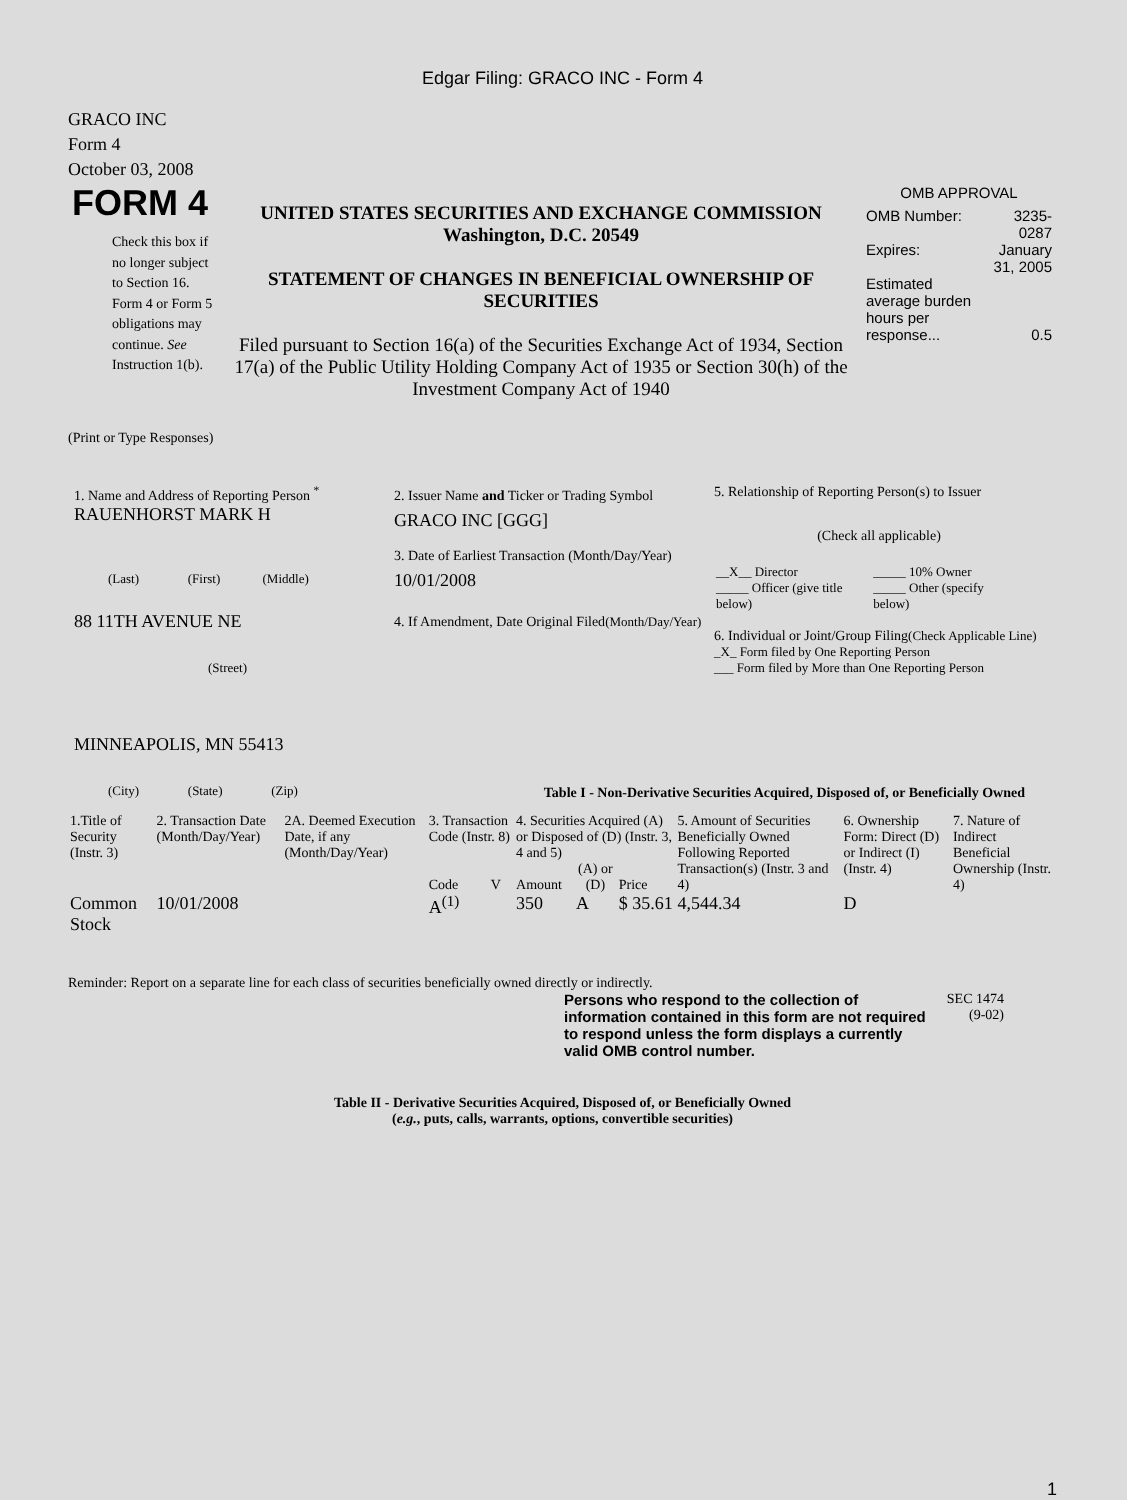Edgar Filing: GRACO INC - Form 4
GRACO INC
Form 4
October 03, 2008
FORM 4
Check this box if no longer subject to Section 16. Form 4 or Form 5 obligations may continue. See Instruction 1(b).
UNITED STATES SECURITIES AND EXCHANGE COMMISSION
Washington, D.C. 20549
STATEMENT OF CHANGES IN BENEFICIAL OWNERSHIP OF SECURITIES
Filed pursuant to Section 16(a) of the Securities Exchange Act of 1934, Section 17(a) of the Public Utility Holding Company Act of 1935 or Section 30(h) of the Investment Company Act of 1940
OMB APPROVAL
| OMB Number: | 3235-0287 |
| Expires: | January 31, 2005 |
| Estimated average burden hours per response... | 0.5 |
(Print or Type Responses)
1. Name and Address of Reporting Person <sup>*</sup>
RAUENHORST MARK H
(Last) (First) (Middle)
88 11TH AVENUE NE
(Street)
MINNEAPOLIS, MN 55413
(City) (State) (Zip)
2. Issuer Name and Ticker or Trading Symbol
GRACO INC [GGG]
3. Date of Earliest Transaction (Month/Day/Year)
10/01/2008
4. If Amendment, Date Original Filed(Month/Day/Year)
5. Relationship of Reporting Person(s) to Issuer
(Check all applicable)
| __X__ Director | _____ 10% Owner |
| _____ Officer (give title below) | _____ Other (specify below) |
6. Individual or Joint/Group Filing(Check Applicable Line)
_X_ Form filed by One Reporting Person
___ Form filed by More than One Reporting Person
Table I - Non-Derivative Securities Acquired, Disposed of, or Beneficially Owned
| 1.Title of Security (Instr. 3) | 2. Transaction Date (Month/Day/Year) | 2A. Deemed Execution Date, if any (Month/Day/Year) | 3. Transaction Code (Instr. 8) | | 4. Securities Acquired (A) or Disposed of (D) (Instr. 3, 4 and 5) | | | 5. Amount of Securities Beneficially Owned Following Reported Transaction(s) (Instr. 3 and 4) | 6. Ownership Form: Direct (D) or Indirect (I) (Instr. 4) | 7. Nature of Indirect Beneficial Ownership (Instr. 4) |
| | | | Code | V | Amount | (A) or (D) | Price | | | |
| Common Stock | 10/01/2008 | | A<sup>(1)</sup> | | 350 | A | $ 35.61 | 4,544.34 | D | |
Reminder: Report on a separate line for each class of securities beneficially owned directly or indirectly.
Persons who respond to the collection of information contained in this form are not required to respond unless the form displays a currently valid OMB control number.
SEC 1474
(9-02)
Table II - Derivative Securities Acquired, Disposed of, or Beneficially Owned
(e.g., puts, calls, warrants, options, convertible securities)
1